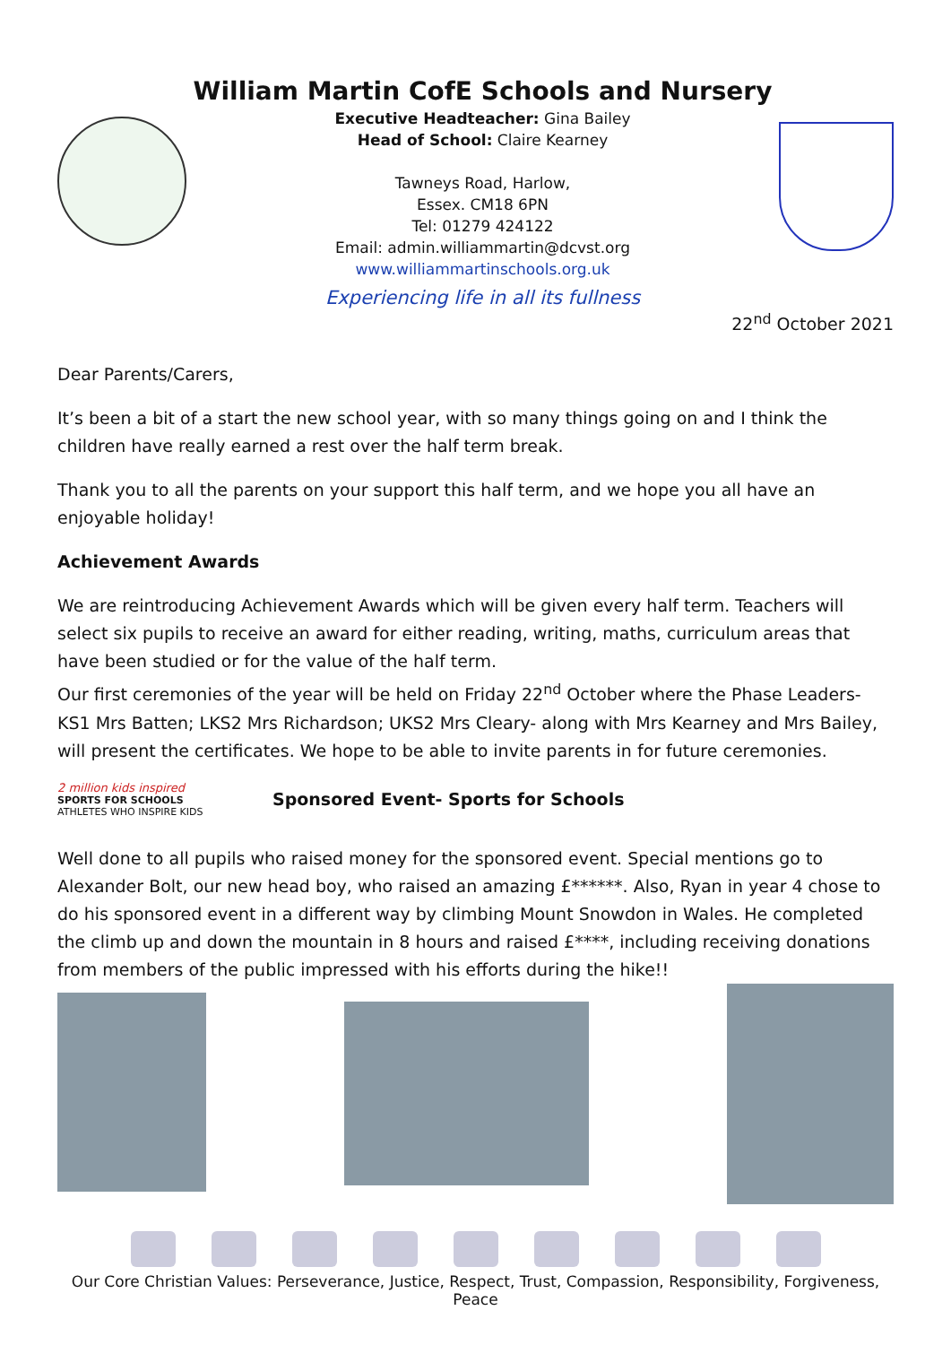William Martin CofE Schools and Nursery
Executive Headteacher: Gina Bailey
Head of School: Claire Kearney
Tawneys Road, Harlow,
Essex. CM18 6PN
Tel: 01279 424122
Email: admin.williammartin@dcvst.org
www.williammartinschools.org.uk
Experiencing life in all its fullness
22<sup>nd</sup> October 2021
Dear Parents/Carers,
It’s been a bit of a start the new school year, with so many things going on and I think the children have really earned a rest over the half term break.
Thank you to all the parents on your support this half term, and we hope you all have an enjoyable holiday!
Achievement Awards
We are reintroducing Achievement Awards which will be given every half term. Teachers will select six pupils to receive an award for either reading, writing, maths, curriculum areas that have been studied or for the value of the half term.
Our first ceremonies of the year will be held on Friday 22<sup>nd</sup> October where the Phase Leaders- KS1 Mrs Batten; LKS2 Mrs Richardson; UKS2 Mrs Cleary- along with Mrs Kearney and Mrs Bailey, will present the certificates. We hope to be able to invite parents in for future ceremonies.
2 million kids inspired
SPORTS FOR SCHOOLS
ATHLETES WHO INSPIRE KIDS
Sponsored Event- Sports for Schools
Well done to all pupils who raised money for the sponsored event. Special mentions go to Alexander Bolt, our new head boy, who raised an amazing £******. Also, Ryan in year 4 chose to do his sponsored event in a different way by climbing Mount Snowdon in Wales. He completed the climb up and down the mountain in 8 hours and raised £****, including receiving donations from members of the public impressed with his efforts during the hike!!
Our Core Christian Values: Perseverance, Justice, Respect, Trust, Compassion, Responsibility, Forgiveness, Peace